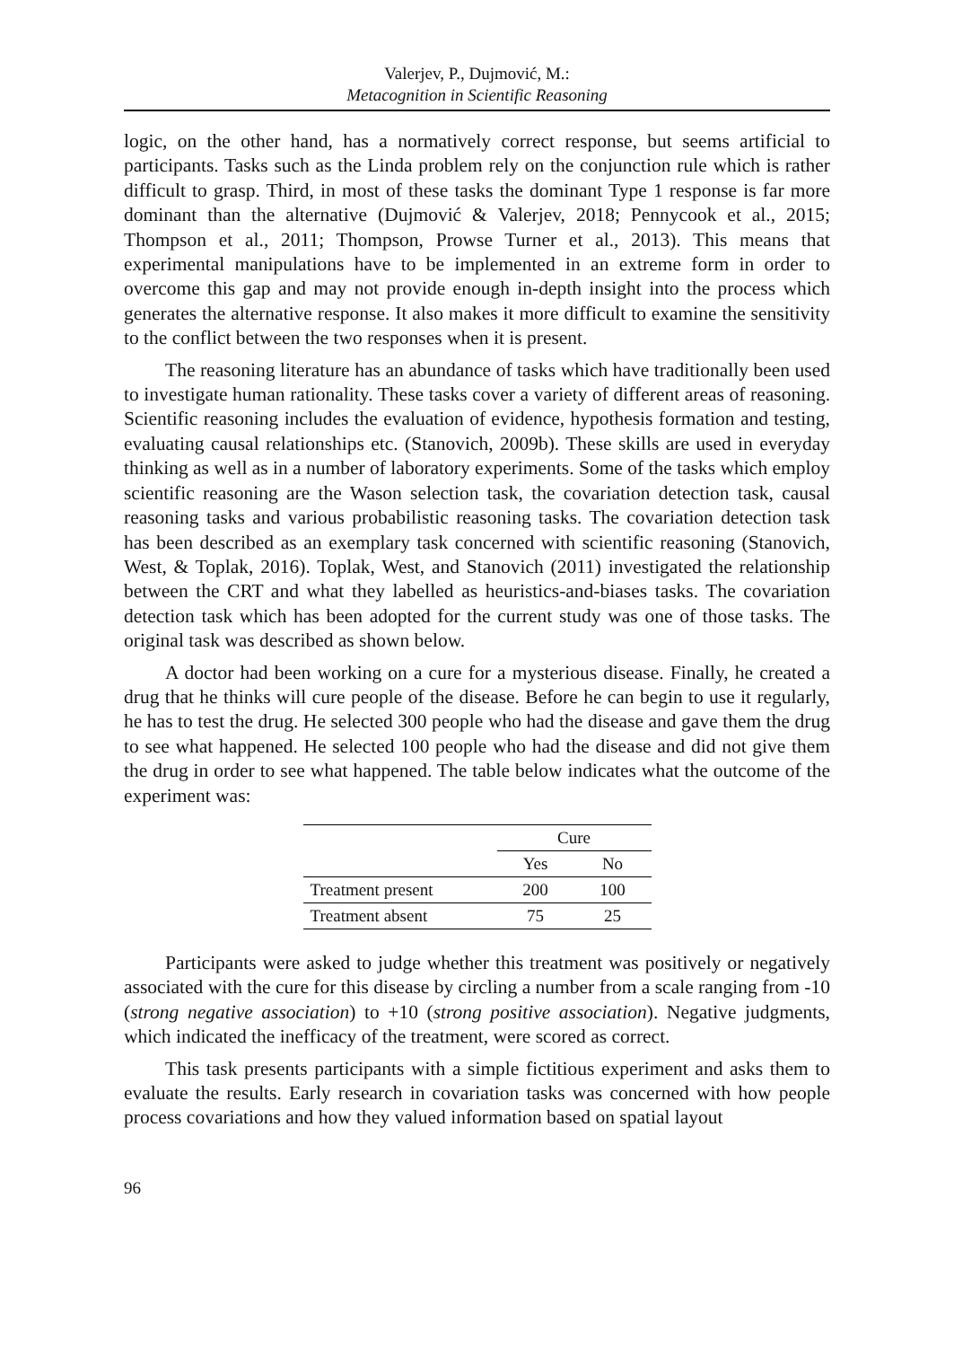Valerjev, P., Dujmović, M.:
Metacognition in Scientific Reasoning
logic, on the other hand, has a normatively correct response, but seems artificial to participants. Tasks such as the Linda problem rely on the conjunction rule which is rather difficult to grasp. Third, in most of these tasks the dominant Type 1 response is far more dominant than the alternative (Dujmović & Valerjev, 2018; Pennycook et al., 2015; Thompson et al., 2011; Thompson, Prowse Turner et al., 2013). This means that experimental manipulations have to be implemented in an extreme form in order to overcome this gap and may not provide enough in-depth insight into the process which generates the alternative response. It also makes it more difficult to examine the sensitivity to the conflict between the two responses when it is present.
The reasoning literature has an abundance of tasks which have traditionally been used to investigate human rationality. These tasks cover a variety of different areas of reasoning. Scientific reasoning includes the evaluation of evidence, hypothesis formation and testing, evaluating causal relationships etc. (Stanovich, 2009b). These skills are used in everyday thinking as well as in a number of laboratory experiments. Some of the tasks which employ scientific reasoning are the Wason selection task, the covariation detection task, causal reasoning tasks and various probabilistic reasoning tasks. The covariation detection task has been described as an exemplary task concerned with scientific reasoning (Stanovich, West, & Toplak, 2016). Toplak, West, and Stanovich (2011) investigated the relationship between the CRT and what they labelled as heuristics-and-biases tasks. The covariation detection task which has been adopted for the current study was one of those tasks. The original task was described as shown below.
A doctor had been working on a cure for a mysterious disease. Finally, he created a drug that he thinks will cure people of the disease. Before he can begin to use it regularly, he has to test the drug. He selected 300 people who had the disease and gave them the drug to see what happened. He selected 100 people who had the disease and did not give them the drug in order to see what happened. The table below indicates what the outcome of the experiment was:
| | Cure | |
| --- | --- | --- |
| | Yes | No |
| Treatment present | 200 | 100 |
| Treatment absent | 75 | 25 |
Participants were asked to judge whether this treatment was positively or negatively associated with the cure for this disease by circling a number from a scale ranging from -10 (strong negative association) to +10 (strong positive association). Negative judgments, which indicated the inefficacy of the treatment, were scored as correct.
This task presents participants with a simple fictitious experiment and asks them to evaluate the results. Early research in covariation tasks was concerned with how people process covariations and how they valued information based on spatial layout
96